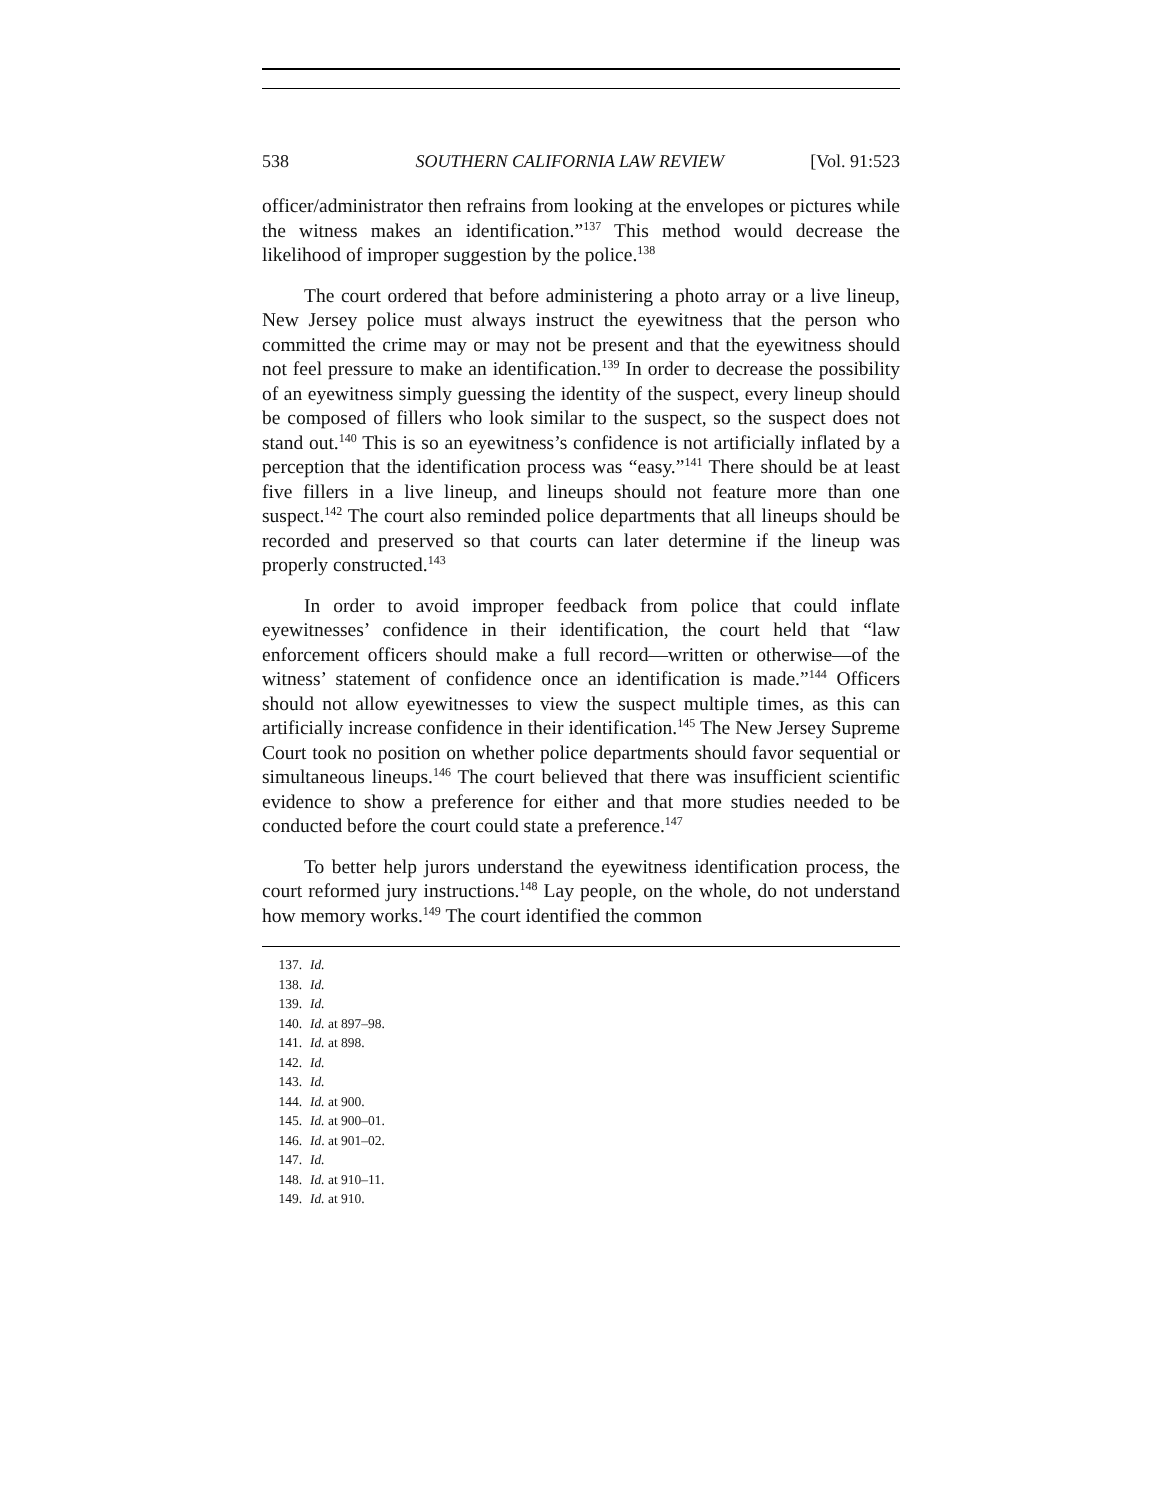538 SOUTHERN CALIFORNIA LAW REVIEW [Vol. 91:523
officer/administrator then refrains from looking at the envelopes or pictures while the witness makes an identification.”<sup>137</sup> This method would decrease the likelihood of improper suggestion by the police.<sup>138</sup>
The court ordered that before administering a photo array or a live lineup, New Jersey police must always instruct the eyewitness that the person who committed the crime may or may not be present and that the eyewitness should not feel pressure to make an identification.<sup>139</sup> In order to decrease the possibility of an eyewitness simply guessing the identity of the suspect, every lineup should be composed of fillers who look similar to the suspect, so the suspect does not stand out.<sup>140</sup> This is so an eyewitness’s confidence is not artificially inflated by a perception that the identification process was “easy.”<sup>141</sup> There should be at least five fillers in a live lineup, and lineups should not feature more than one suspect.<sup>142</sup> The court also reminded police departments that all lineups should be recorded and preserved so that courts can later determine if the lineup was properly constructed.<sup>143</sup>
In order to avoid improper feedback from police that could inflate eyewitnesses’ confidence in their identification, the court held that “law enforcement officers should make a full record—written or otherwise—of the witness’ statement of confidence once an identification is made.”<sup>144</sup> Officers should not allow eyewitnesses to view the suspect multiple times, as this can artificially increase confidence in their identification.<sup>145</sup> The New Jersey Supreme Court took no position on whether police departments should favor sequential or simultaneous lineups.<sup>146</sup> The court believed that there was insufficient scientific evidence to show a preference for either and that more studies needed to be conducted before the court could state a preference.<sup>147</sup>
To better help jurors understand the eyewitness identification process, the court reformed jury instructions.<sup>148</sup> Lay people, on the whole, do not understand how memory works.<sup>149</sup> The court identified the common
137. Id.
138. Id.
139. Id.
140. Id. at 897–98.
141. Id. at 898.
142. Id.
143. Id.
144. Id. at 900.
145. Id. at 900–01.
146. Id. at 901–02.
147. Id.
148. Id. at 910–11.
149. Id. at 910.